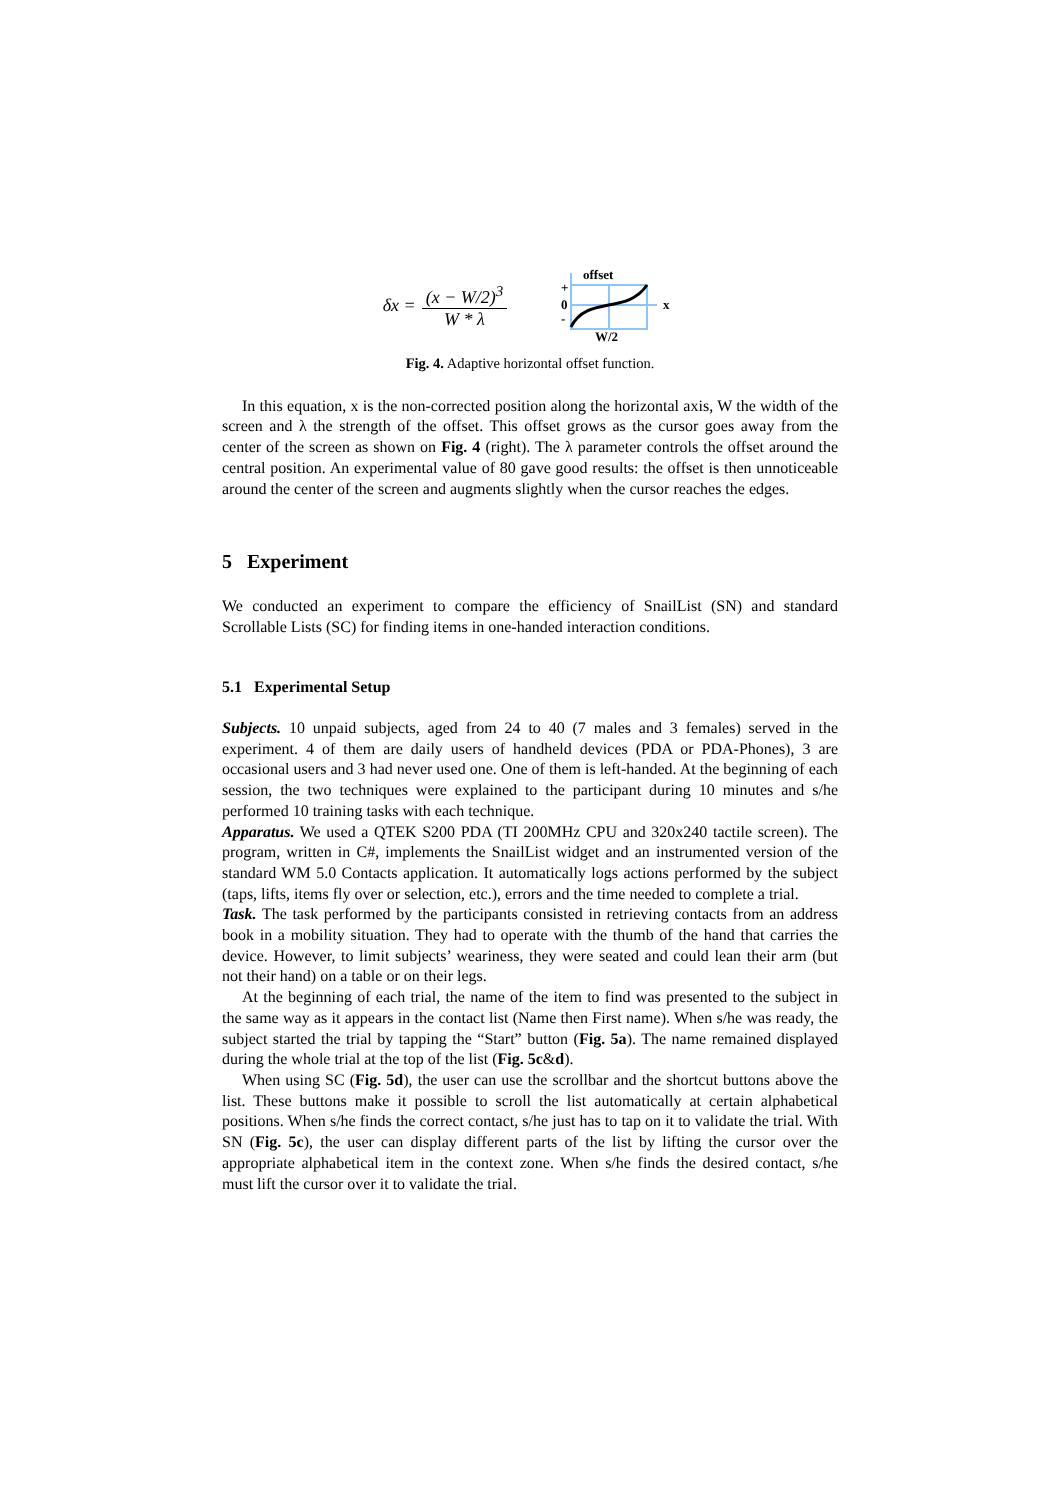δx =
(x − W/2)<sup>3</sup>
W * λ
offset
+
0
-
x
W/2
Fig. 4. Adaptive horizontal offset function.
In this equation, x is the non-corrected position along the horizontal axis, W the width of the screen and λ the strength of the offset. This offset grows as the cursor goes away from the center of the screen as shown on Fig. 4 (right). The λ parameter controls the offset around the central position. An experimental value of 80 gave good results: the offset is then unnoticeable around the center of the screen and augments slightly when the cursor reaches the edges.
5 Experiment
We conducted an experiment to compare the efficiency of SnailList (SN) and standard Scrollable Lists (SC) for finding items in one-handed interaction conditions.
5.1 Experimental Setup
Subjects. 10 unpaid subjects, aged from 24 to 40 (7 males and 3 females) served in the experiment. 4 of them are daily users of handheld devices (PDA or PDA-Phones), 3 are occasional users and 3 had never used one. One of them is left-handed. At the beginning of each session, the two techniques were explained to the participant during 10 minutes and s/he performed 10 training tasks with each technique.
Apparatus. We used a QTEK S200 PDA (TI 200MHz CPU and 320x240 tactile screen). The program, written in C#, implements the SnailList widget and an instrumented version of the standard WM 5.0 Contacts application. It automatically logs actions performed by the subject (taps, lifts, items fly over or selection, etc.), errors and the time needed to complete a trial.
Task. The task performed by the participants consisted in retrieving contacts from an address book in a mobility situation. They had to operate with the thumb of the hand that carries the device. However, to limit subjects’ weariness, they were seated and could lean their arm (but not their hand) on a table or on their legs.
At the beginning of each trial, the name of the item to find was presented to the subject in the same way as it appears in the contact list (Name then First name). When s/he was ready, the subject started the trial by tapping the “Start” button (Fig. 5a). The name remained displayed during the whole trial at the top of the list (Fig. 5c&d).
When using SC (Fig. 5d), the user can use the scrollbar and the shortcut buttons above the list. These buttons make it possible to scroll the list automatically at certain alphabetical positions. When s/he finds the correct contact, s/he just has to tap on it to validate the trial. With SN (Fig. 5c), the user can display different parts of the list by lifting the cursor over the appropriate alphabetical item in the context zone. When s/he finds the desired contact, s/he must lift the cursor over it to validate the trial.